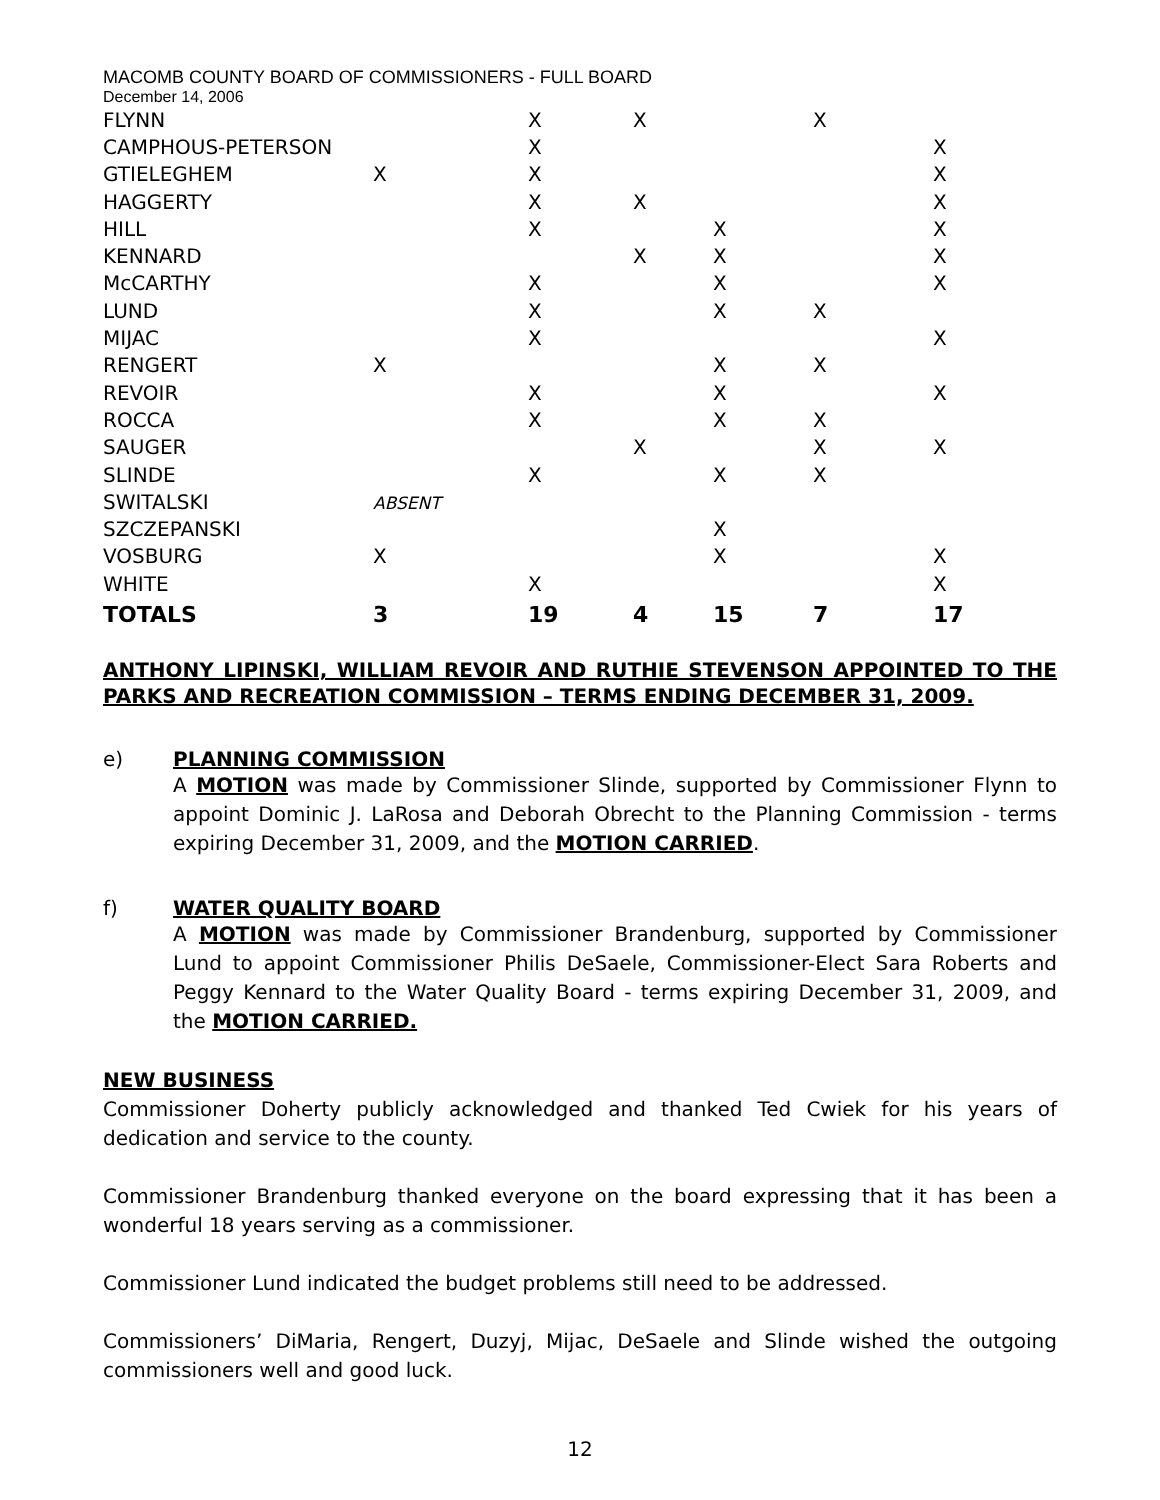MACOMB COUNTY BOARD OF COMMISSIONERS - FULL BOARD
December 14, 2006
| FLYNN | | X | X | | X | |
| CAMPHOUS-PETERSON | | X | | | | X |
| GTIELEGHEM | X | X | | | | X |
| HAGGERTY | | X | X | | | X |
| HILL | | X | | X | | X |
| KENNARD | | | X | X | | X |
| McCARTHY | | X | | X | | X |
| LUND | | X | | X | X | |
| MIJAC | | X | | | | X |
| RENGERT | X | | | X | X | |
| REVOIR | | X | | X | | X |
| ROCCA | | X | | X | X | |
| SAUGER | | | X | | X | X |
| SLINDE | | X | | X | X | |
| SWITALSKI | ABSENT | | | | | |
| SZCZEPANSKI | | | | X | | |
| VOSBURG | X | | | X | | X |
| WHITE | | X | | | | X |
| TOTALS | 3 | 19 | 4 | 15 | 7 | 17 |
ANTHONY LIPINSKI, WILLIAM REVOIR AND RUTHIE STEVENSON APPOINTED TO THE PARKS AND RECREATION COMMISSION – TERMS ENDING DECEMBER 31, 2009.
e) PLANNING COMMISSION
A MOTION was made by Commissioner Slinde, supported by Commissioner Flynn to appoint Dominic J. LaRosa and Deborah Obrecht to the Planning Commission - terms expiring December 31, 2009, and the MOTION CARRIED.
f) WATER QUALITY BOARD
A MOTION was made by Commissioner Brandenburg, supported by Commissioner Lund to appoint Commissioner Philis DeSaele, Commissioner-Elect Sara Roberts and Peggy Kennard to the Water Quality Board - terms expiring December 31, 2009, and the MOTION CARRIED.
NEW BUSINESS
Commissioner Doherty publicly acknowledged and thanked Ted Cwiek for his years of dedication and service to the county.
Commissioner Brandenburg thanked everyone on the board expressing that it has been a wonderful 18 years serving as a commissioner.
Commissioner Lund indicated the budget problems still need to be addressed.
Commissioners’ DiMaria, Rengert, Duzyj, Mijac, DeSaele and Slinde wished the outgoing commissioners well and good luck.
12